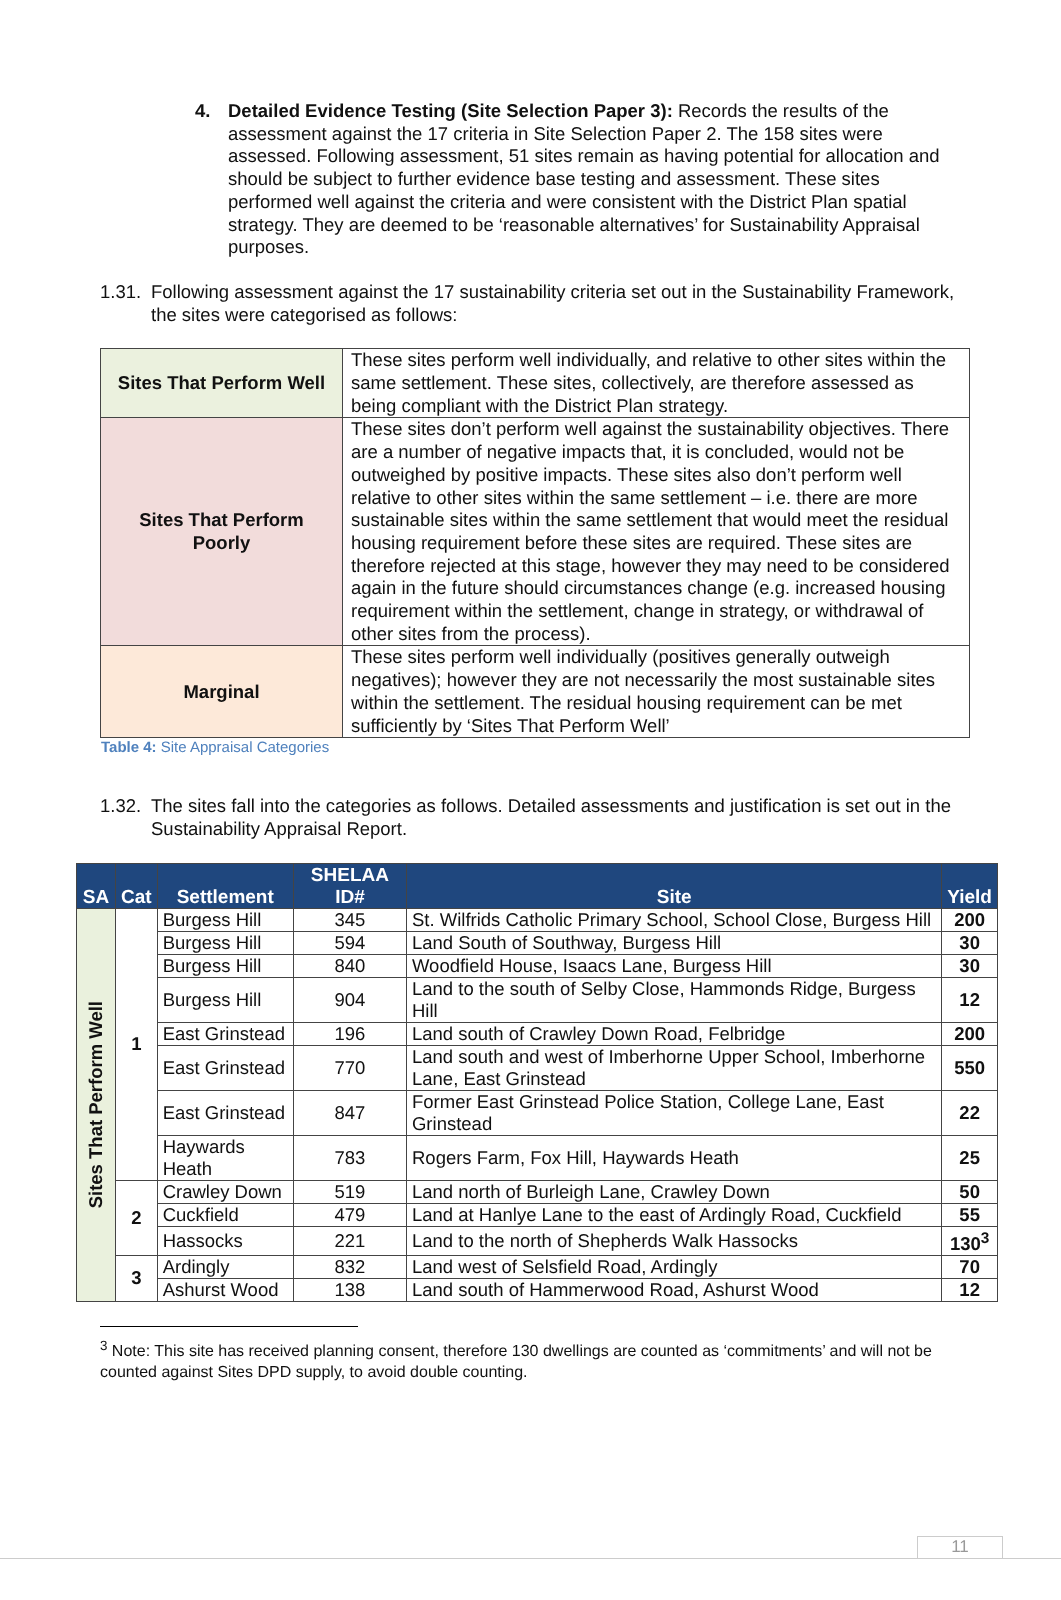4. Detailed Evidence Testing (Site Selection Paper 3): Records the results of the assessment against the 17 criteria in Site Selection Paper 2. The 158 sites were assessed. Following assessment, 51 sites remain as having potential for allocation and should be subject to further evidence base testing and assessment. These sites performed well against the criteria and were consistent with the District Plan spatial strategy. They are deemed to be ‘reasonable alternatives’ for Sustainability Appraisal purposes.
1.31.
Following assessment against the 17 sustainability criteria set out in the Sustainability Framework, the sites were categorised as follows:
| Sites That Perform Well | These sites perform well individually, and relative to other sites within the same settlement. These sites, collectively, are therefore assessed as being compliant with the District Plan strategy. |
| Sites That Perform Poorly | These sites don’t perform well against the sustainability objectives. There are a number of negative impacts that, it is concluded, would not be outweighed by positive impacts. These sites also don’t perform well relative to other sites within the same settlement – i.e. there are more sustainable sites within the same settlement that would meet the residual housing requirement before these sites are required. These sites are therefore rejected at this stage, however they may need to be considered again in the future should circumstances change (e.g. increased housing requirement within the settlement, change in strategy, or withdrawal of other sites from the process). |
| Marginal | These sites perform well individually (positives generally outweigh negatives); however they are not necessarily the most sustainable sites within the settlement. The residual housing requirement can be met sufficiently by ‘Sites That Perform Well’ |
Table 4: Site Appraisal Categories
1.32.
The sites fall into the categories as follows. Detailed assessments and justification is set out in the Sustainability Appraisal Report.
| SA | Cat | Settlement | SHELAA ID# | Site | Yield |
| --- | --- | --- | --- | --- | --- |
| Sites That Perform Well | 1 | Burgess Hill | 345 | St. Wilfrids Catholic Primary School, School Close, Burgess Hill | 200 |
| | | Burgess Hill | 594 | Land South of Southway, Burgess Hill | 30 |
| | | Burgess Hill | 840 | Woodfield House, Isaacs Lane, Burgess Hill | 30 |
| | | Burgess Hill | 904 | Land to the south of Selby Close, Hammonds Ridge, Burgess Hill | 12 |
| | | East Grinstead | 196 | Land south of Crawley Down Road, Felbridge | 200 |
| | | East Grinstead | 770 | Land south and west of Imberhorne Upper School, Imberhorne Lane, East Grinstead | 550 |
| | | East Grinstead | 847 | Former East Grinstead Police Station, College Lane, East Grinstead | 22 |
| | | Haywards Heath | 783 | Rogers Farm, Fox Hill, Haywards Heath | 25 |
| | 2 | Crawley Down | 519 | Land north of Burleigh Lane, Crawley Down | 50 |
| | | Cuckfield | 479 | Land at Hanlye Lane to the east of Ardingly Road, Cuckfield | 55 |
| | | Hassocks | 221 | Land to the north of Shepherds Walk Hassocks | 130<sup>3</sup> |
| | 3 | Ardingly | 832 | Land west of Selsfield Road, Ardingly | 70 |
| | | Ashurst Wood | 138 | Land south of Hammerwood Road, Ashurst Wood | 12 |
<sup>3</sup> Note: This site has received planning consent, therefore 130 dwellings are counted as ‘commitments’ and will not be counted against Sites DPD supply, to avoid double counting.
11